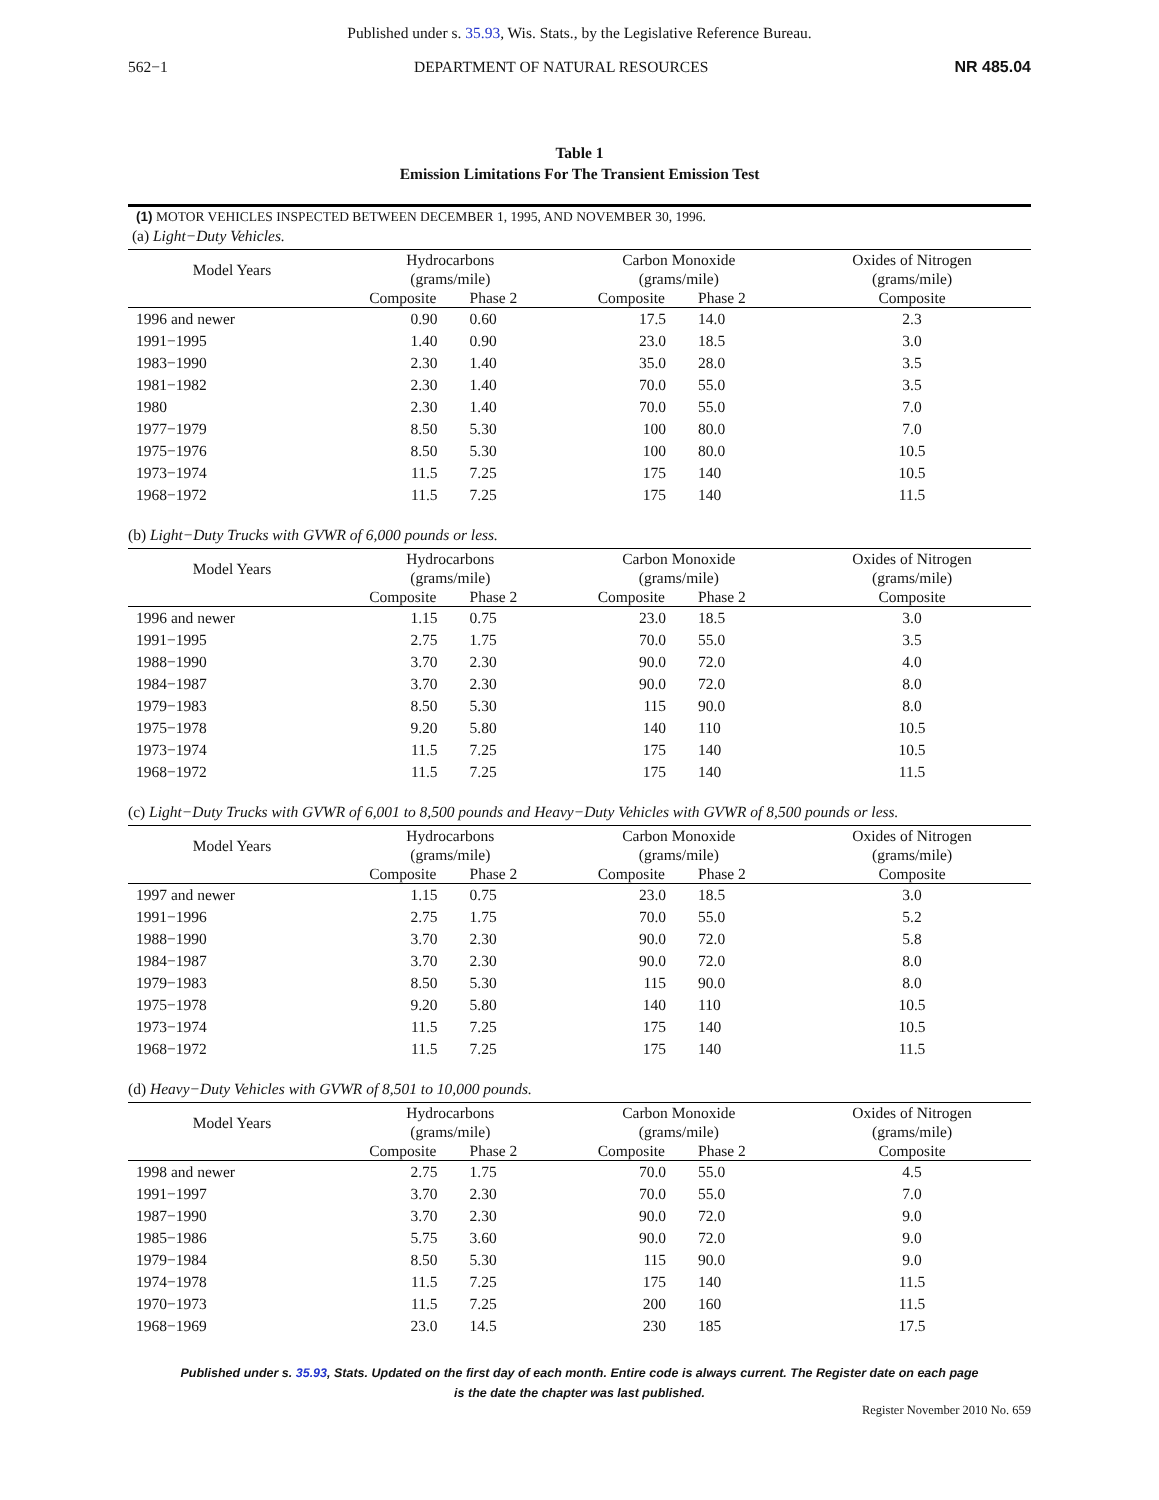Published under s. 35.93, Wis. Stats., by the Legislative Reference Bureau.
562−1 DEPARTMENT OF NATURAL RESOURCES NR 485.04
Table 1
Emission Limitations For The Transient Emission Test
(1) MOTOR VEHICLES INSPECTED BETWEEN DECEMBER 1, 1995, AND NOVEMBER 30, 1996.
(a) Light−Duty Vehicles.
| Model Years | Hydrocarbons (grams/mile) | | Carbon Monoxide (grams/mile) | | Oxides of Nitrogen (grams/mile) |
| --- | --- | --- | --- | --- | --- |
| | Composite | Phase 2 | Composite | Phase 2 | Composite |
| 1996 and newer | 0.90 | 0.60 | 17.5 | 14.0 | 2.3 |
| 1991−1995 | 1.40 | 0.90 | 23.0 | 18.5 | 3.0 |
| 1983−1990 | 2.30 | 1.40 | 35.0 | 28.0 | 3.5 |
| 1981−1982 | 2.30 | 1.40 | 70.0 | 55.0 | 3.5 |
| 1980 | 2.30 | 1.40 | 70.0 | 55.0 | 7.0 |
| 1977−1979 | 8.50 | 5.30 | 100 | 80.0 | 7.0 |
| 1975−1976 | 8.50 | 5.30 | 100 | 80.0 | 10.5 |
| 1973−1974 | 11.5 | 7.25 | 175 | 140 | 10.5 |
| 1968−1972 | 11.5 | 7.25 | 175 | 140 | 11.5 |
(b) Light−Duty Trucks with GVWR of 6,000 pounds or less.
| Model Years | Hydrocarbons (grams/mile) | | Carbon Monoxide (grams/mile) | | Oxides of Nitrogen (grams/mile) |
| --- | --- | --- | --- | --- | --- |
| | Composite | Phase 2 | Composite | Phase 2 | Composite |
| 1996 and newer | 1.15 | 0.75 | 23.0 | 18.5 | 3.0 |
| 1991−1995 | 2.75 | 1.75 | 70.0 | 55.0 | 3.5 |
| 1988−1990 | 3.70 | 2.30 | 90.0 | 72.0 | 4.0 |
| 1984−1987 | 3.70 | 2.30 | 90.0 | 72.0 | 8.0 |
| 1979−1983 | 8.50 | 5.30 | 115 | 90.0 | 8.0 |
| 1975−1978 | 9.20 | 5.80 | 140 | 110 | 10.5 |
| 1973−1974 | 11.5 | 7.25 | 175 | 140 | 10.5 |
| 1968−1972 | 11.5 | 7.25 | 175 | 140 | 11.5 |
(c) Light−Duty Trucks with GVWR of 6,001 to 8,500 pounds and Heavy−Duty Vehicles with GVWR of 8,500 pounds or less.
| Model Years | Hydrocarbons (grams/mile) | | Carbon Monoxide (grams/mile) | | Oxides of Nitrogen (grams/mile) |
| --- | --- | --- | --- | --- | --- |
| | Composite | Phase 2 | Composite | Phase 2 | Composite |
| 1997 and newer | 1.15 | 0.75 | 23.0 | 18.5 | 3.0 |
| 1991−1996 | 2.75 | 1.75 | 70.0 | 55.0 | 5.2 |
| 1988−1990 | 3.70 | 2.30 | 90.0 | 72.0 | 5.8 |
| 1984−1987 | 3.70 | 2.30 | 90.0 | 72.0 | 8.0 |
| 1979−1983 | 8.50 | 5.30 | 115 | 90.0 | 8.0 |
| 1975−1978 | 9.20 | 5.80 | 140 | 110 | 10.5 |
| 1973−1974 | 11.5 | 7.25 | 175 | 140 | 10.5 |
| 1968−1972 | 11.5 | 7.25 | 175 | 140 | 11.5 |
(d) Heavy−Duty Vehicles with GVWR of 8,501 to 10,000 pounds.
| Model Years | Hydrocarbons (grams/mile) | | Carbon Monoxide (grams/mile) | | Oxides of Nitrogen (grams/mile) |
| --- | --- | --- | --- | --- | --- |
| | Composite | Phase 2 | Composite | Phase 2 | Composite |
| 1998 and newer | 2.75 | 1.75 | 70.0 | 55.0 | 4.5 |
| 1991−1997 | 3.70 | 2.30 | 70.0 | 55.0 | 7.0 |
| 1987−1990 | 3.70 | 2.30 | 90.0 | 72.0 | 9.0 |
| 1985−1986 | 5.75 | 3.60 | 90.0 | 72.0 | 9.0 |
| 1979−1984 | 8.50 | 5.30 | 115 | 90.0 | 9.0 |
| 1974−1978 | 11.5 | 7.25 | 175 | 140 | 11.5 |
| 1970−1973 | 11.5 | 7.25 | 200 | 160 | 11.5 |
| 1968−1969 | 23.0 | 14.5 | 230 | 185 | 17.5 |
Published under s. 35.93, Stats. Updated on the first day of each month. Entire code is always current. The Register date on each page
is the date the chapter was last published.
Register November 2010 No. 659